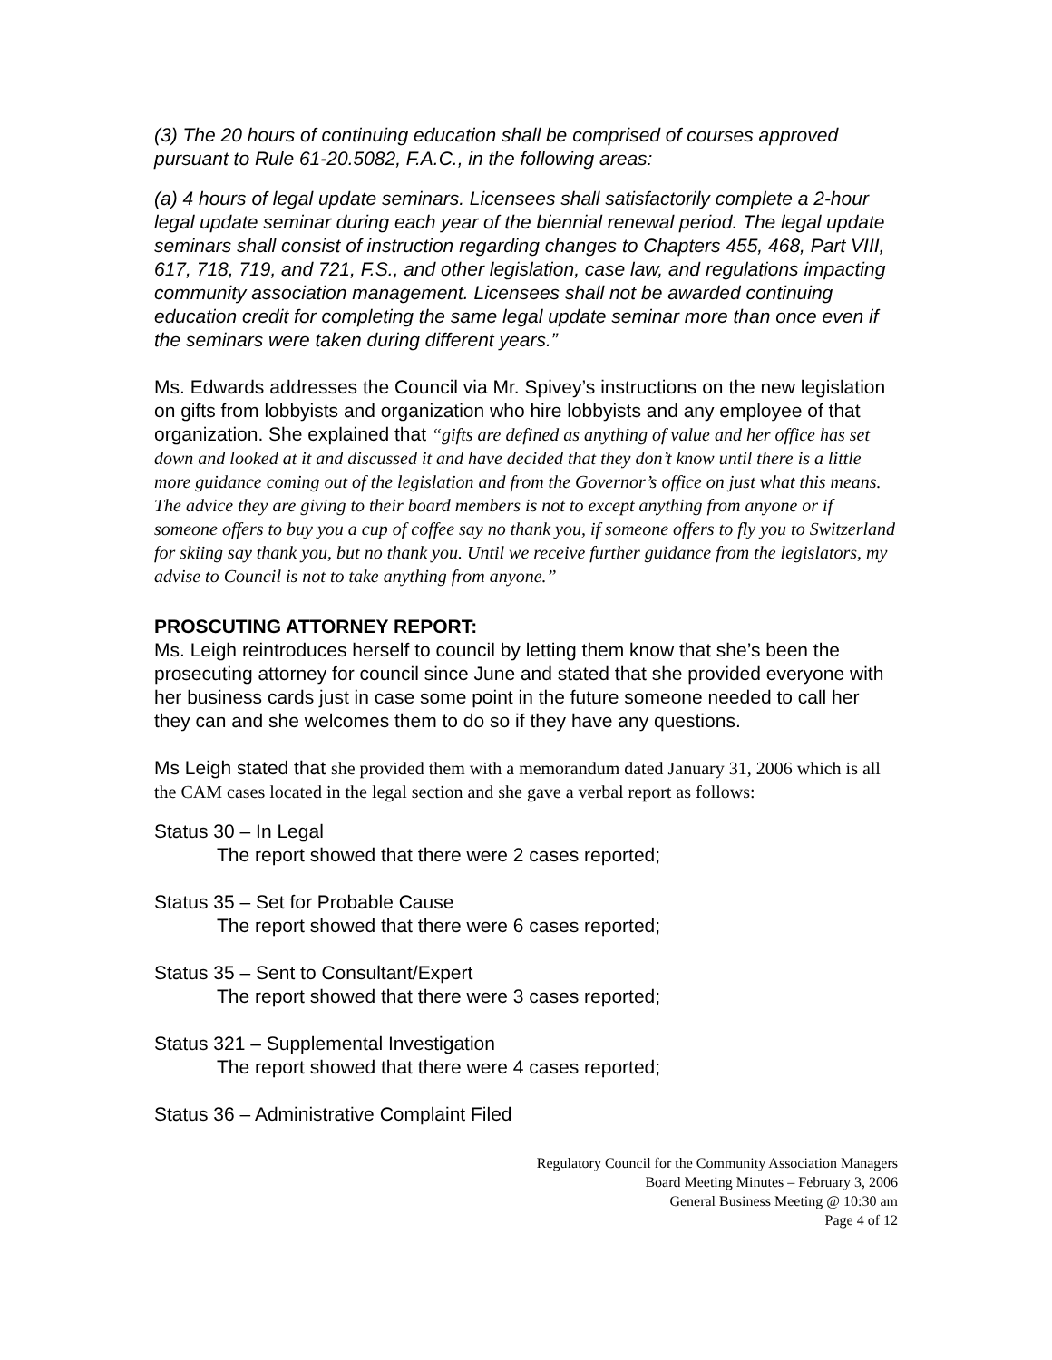(3) The 20 hours of continuing education shall be comprised of courses approved pursuant to Rule 61-20.5082, F.A.C., in the following areas:
(a) 4 hours of legal update seminars. Licensees shall satisfactorily complete a 2-hour legal update seminar during each year of the biennial renewal period. The legal update seminars shall consist of instruction regarding changes to Chapters 455, 468, Part VIII, 617, 718, 719, and 721, F.S., and other legislation, case law, and regulations impacting community association management. Licensees shall not be awarded continuing education credit for completing the same legal update seminar more than once even if the seminars were taken during different years.”
Ms. Edwards addresses the Council via Mr. Spivey’s instructions on the new legislation on gifts from lobbyists and organization who hire lobbyists and any employee of that organization. She explained that “gifts are defined as anything of value and her office has set down and looked at it and discussed it and have decided that they don’t know until there is a little more guidance coming out of the legislation and from the Governor’s office on just what this means. The advice they are giving to their board members is not to except anything from anyone or if someone offers to buy you a cup of coffee say no thank you, if someone offers to fly you to Switzerland for skiing say thank you, but no thank you. Until we receive further guidance from the legislators, my advise to Council is not to take anything from anyone.”
PROSCUTING ATTORNEY REPORT:
Ms. Leigh reintroduces herself to council by letting them know that she’s been the prosecuting attorney for council since June and stated that she provided everyone with her business cards just in case some point in the future someone needed to call her they can and she welcomes them to do so if they have any questions.
Ms Leigh stated that she provided them with a memorandum dated January 31, 2006 which is all the CAM cases located in the legal section and she gave a verbal report as follows:
Status 30 – In Legal
The report showed that there were 2 cases reported;
Status 35 – Set for Probable Cause
The report showed that there were 6 cases reported;
Status 35 – Sent to Consultant/Expert
The report showed that there were 3 cases reported;
Status 321 – Supplemental Investigation
The report showed that there were 4 cases reported;
Status 36 – Administrative Complaint Filed
Regulatory Council for the Community Association Managers
Board Meeting Minutes – February 3, 2006
General Business Meeting @ 10:30 am
Page 4 of 12